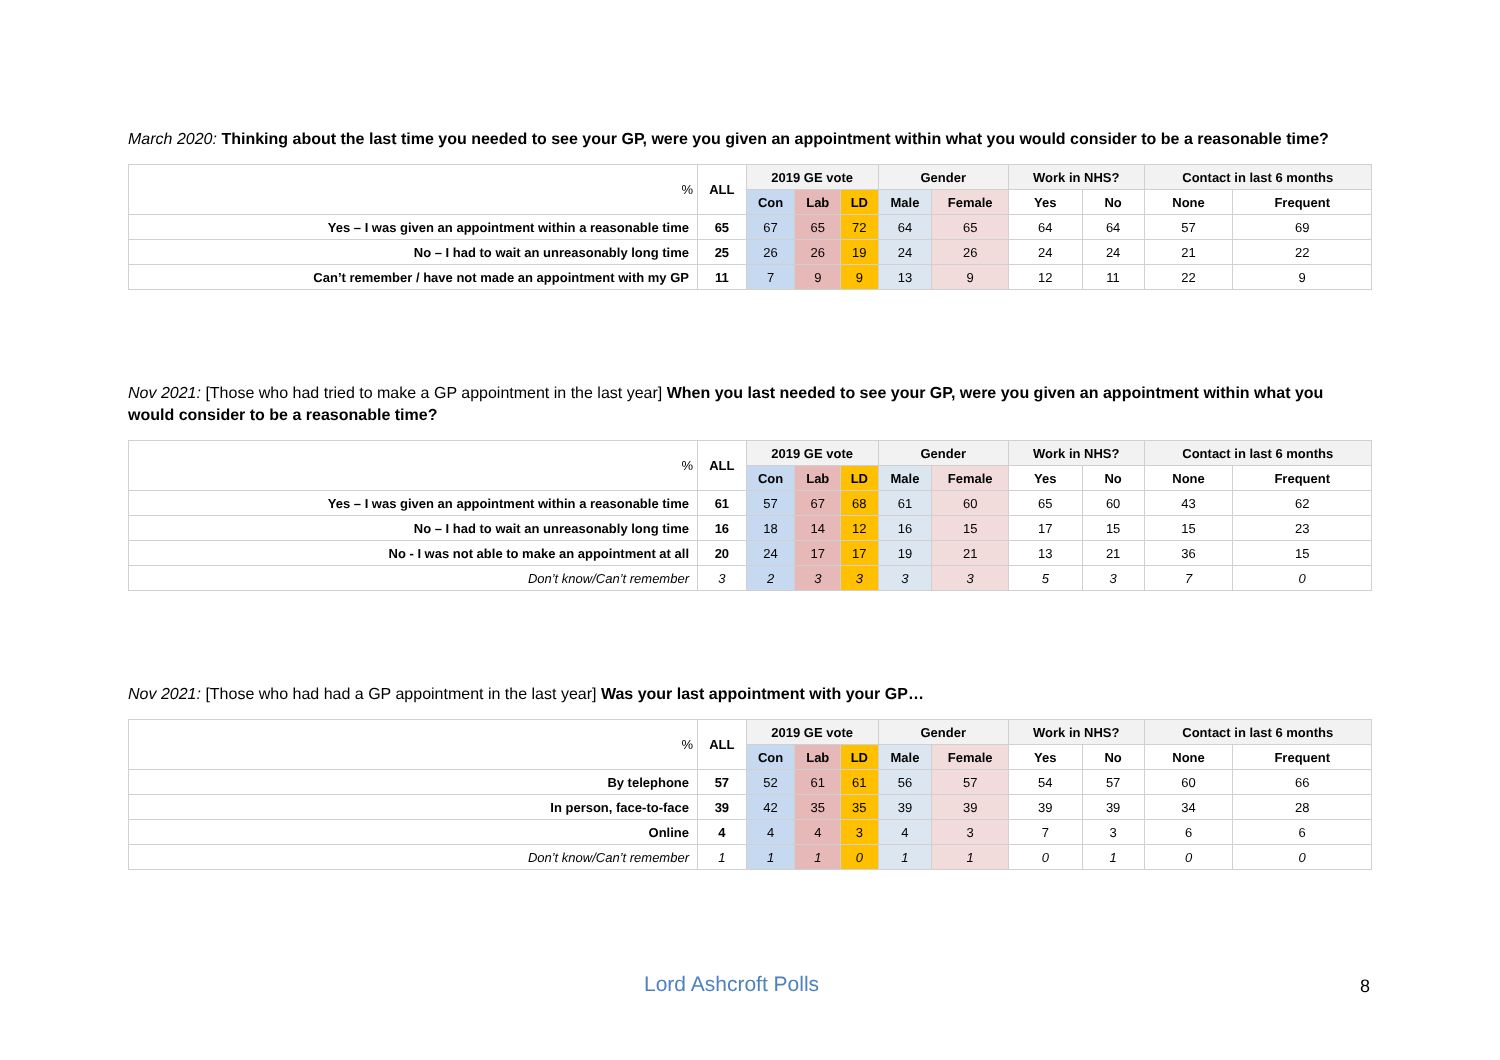March 2020: Thinking about the last time you needed to see your GP, were you given an appointment within what you would consider to be a reasonable time?
| % | ALL | 2019 GE vote | | | Gender | | Work in NHS? | | Contact in last 6 months | |
| | | Con | Lab | LD | Male | Female | Yes | No | None | Frequent |
| Yes – I was given an appointment within a reasonable time | 65 | 67 | 65 | 72 | 64 | 65 | 64 | 64 | 57 | 69 |
| No – I had to wait an unreasonably long time | 25 | 26 | 26 | 19 | 24 | 26 | 24 | 24 | 21 | 22 |
| Can’t remember / have not made an appointment with my GP | 11 | 7 | 9 | 9 | 13 | 9 | 12 | 11 | 22 | 9 |
Nov 2021: [Those who had tried to make a GP appointment in the last year] When you last needed to see your GP, were you given an appointment within what you would consider to be a reasonable time?
| % | ALL | 2019 GE vote | | | Gender | | Work in NHS? | | Contact in last 6 months | |
| | | Con | Lab | LD | Male | Female | Yes | No | None | Frequent |
| Yes – I was given an appointment within a reasonable time | 61 | 57 | 67 | 68 | 61 | 60 | 65 | 60 | 43 | 62 |
| No – I had to wait an unreasonably long time | 16 | 18 | 14 | 12 | 16 | 15 | 17 | 15 | 15 | 23 |
| No - I was not able to make an appointment at all | 20 | 24 | 17 | 17 | 19 | 21 | 13 | 21 | 36 | 15 |
| Don’t know/Can’t remember | 3 | 2 | 3 | 3 | 3 | 3 | 5 | 3 | 7 | 0 |
Nov 2021: [Those who had had a GP appointment in the last year] Was your last appointment with your GP…
| % | ALL | 2019 GE vote | | | Gender | | Work in NHS? | | Contact in last 6 months | |
| | | Con | Lab | LD | Male | Female | Yes | No | None | Frequent |
| By telephone | 57 | 52 | 61 | 61 | 56 | 57 | 54 | 57 | 60 | 66 |
| In person, face-to-face | 39 | 42 | 35 | 35 | 39 | 39 | 39 | 39 | 34 | 28 |
| Online | 4 | 4 | 4 | 3 | 4 | 3 | 7 | 3 | 6 | 6 |
| Don’t know/Can’t remember | 1 | 1 | 1 | 0 | 1 | 1 | 0 | 1 | 0 | 0 |
Lord Ashcroft Polls 8